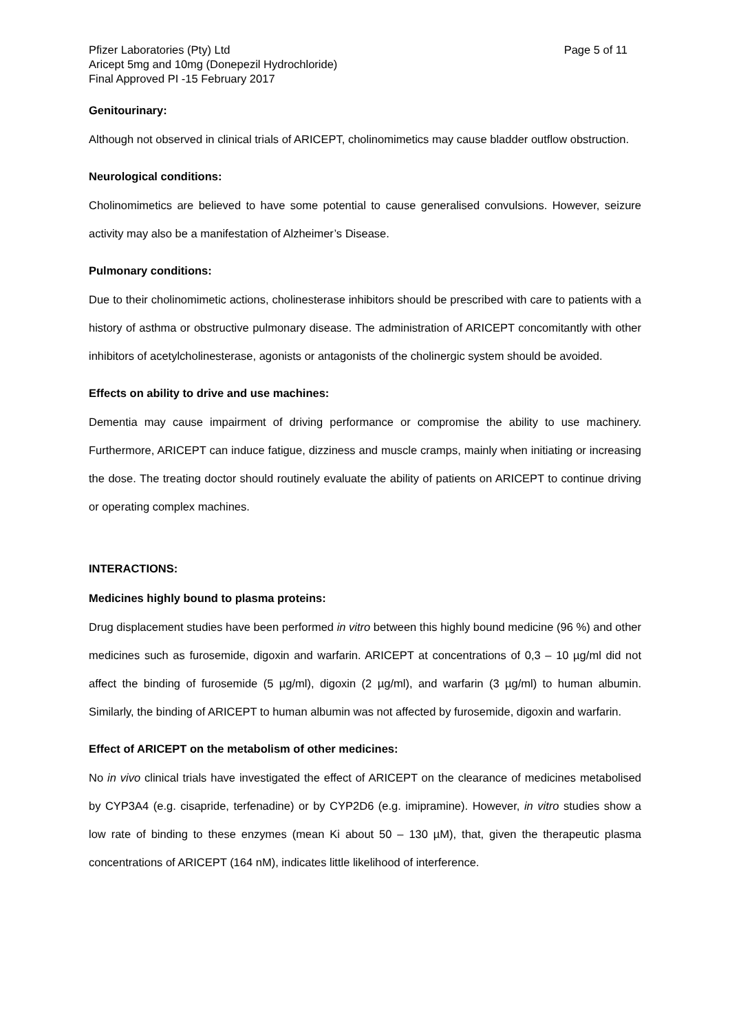Pfizer Laboratories (Pty) Ltd Page 5 of 11
Aricept 5mg and 10mg (Donepezil Hydrochloride)
Final Approved PI -15 February 2017
Genitourinary:
Although not observed in clinical trials of ARICEPT, cholinomimetics may cause bladder outflow obstruction.
Neurological conditions:
Cholinomimetics are believed to have some potential to cause generalised convulsions. However, seizure activity may also be a manifestation of Alzheimer’s Disease.
Pulmonary conditions:
Due to their cholinomimetic actions, cholinesterase inhibitors should be prescribed with care to patients with a history of asthma or obstructive pulmonary disease. The administration of ARICEPT concomitantly with other inhibitors of acetylcholinesterase, agonists or antagonists of the cholinergic system should be avoided.
Effects on ability to drive and use machines:
Dementia may cause impairment of driving performance or compromise the ability to use machinery. Furthermore, ARICEPT can induce fatigue, dizziness and muscle cramps, mainly when initiating or increasing the dose. The treating doctor should routinely evaluate the ability of patients on ARICEPT to continue driving or operating complex machines.
INTERACTIONS:
Medicines highly bound to plasma proteins:
Drug displacement studies have been performed in vitro between this highly bound medicine (96 %) and other medicines such as furosemide, digoxin and warfarin. ARICEPT at concentrations of 0,3 – 10 µg/ml did not affect the binding of furosemide (5 µg/ml), digoxin (2 µg/ml), and warfarin (3 µg/ml) to human albumin. Similarly, the binding of ARICEPT to human albumin was not affected by furosemide, digoxin and warfarin.
Effect of ARICEPT on the metabolism of other medicines:
No in vivo clinical trials have investigated the effect of ARICEPT on the clearance of medicines metabolised by CYP3A4 (e.g. cisapride, terfenadine) or by CYP2D6 (e.g. imipramine). However, in vitro studies show a low rate of binding to these enzymes (mean Ki about 50 – 130 µM), that, given the therapeutic plasma concentrations of ARICEPT (164 nM), indicates little likelihood of interference.